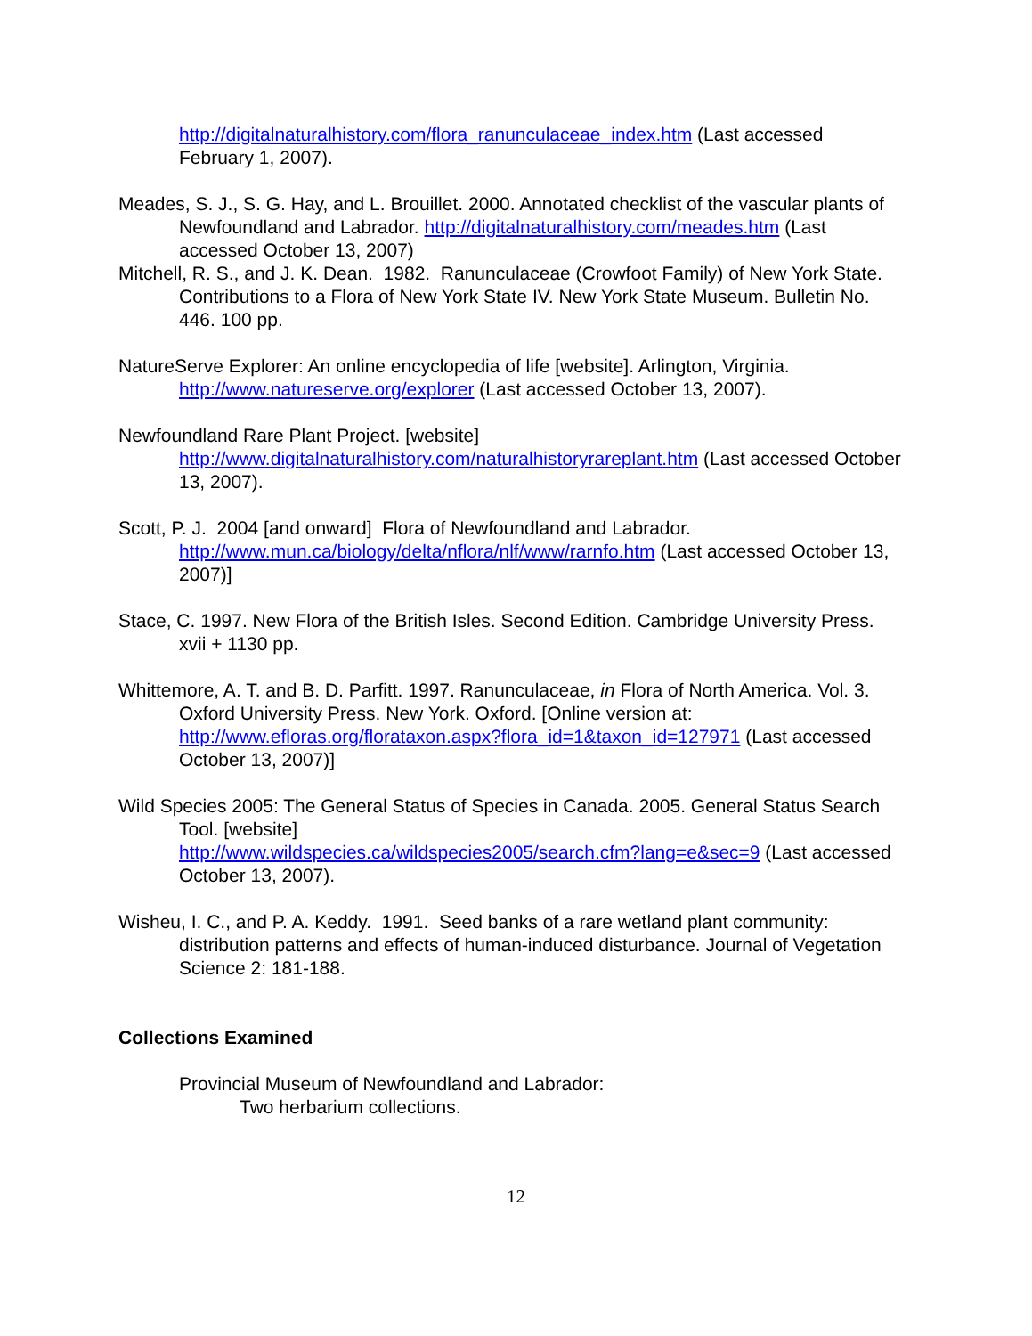http://digitalnaturalhistory.com/flora_ranunculaceae_index.htm (Last accessed February 1, 2007).
Meades, S. J., S. G. Hay, and L. Brouillet. 2000. Annotated checklist of the vascular plants of Newfoundland and Labrador. http://digitalnaturalhistory.com/meades.htm (Last accessed October 13, 2007)
Mitchell, R. S., and J. K. Dean. 1982. Ranunculaceae (Crowfoot Family) of New York State. Contributions to a Flora of New York State IV. New York State Museum. Bulletin No. 446. 100 pp.
NatureServe Explorer: An online encyclopedia of life [website]. Arlington, Virginia. http://www.natureserve.org/explorer (Last accessed October 13, 2007).
Newfoundland Rare Plant Project. [website]
http://www.digitalnaturalhistory.com/naturalhistoryrareplant.htm (Last accessed October 13, 2007).
Scott, P. J. 2004 [and onward] Flora of Newfoundland and Labrador.
http://www.mun.ca/biology/delta/nflora/nlf/www/rarnfo.htm (Last accessed October 13, 2007)]
Stace, C. 1997. New Flora of the British Isles. Second Edition. Cambridge University Press. xvii + 1130 pp.
Whittemore, A. T. and B. D. Parfitt. 1997. Ranunculaceae, in Flora of North America. Vol. 3. Oxford University Press. New York. Oxford. [Online version at: http://www.efloras.org/florataxon.aspx?flora_id=1&taxon_id=127971 (Last accessed October 13, 2007)]
Wild Species 2005: The General Status of Species in Canada. 2005. General Status Search Tool. [website]
http://www.wildspecies.ca/wildspecies2005/search.cfm?lang=e&sec=9 (Last accessed October 13, 2007).
Wisheu, I. C., and P. A. Keddy. 1991. Seed banks of a rare wetland plant community: distribution patterns and effects of human-induced disturbance. Journal of Vegetation Science 2: 181-188.
Collections Examined
Provincial Museum of Newfoundland and Labrador:
Two herbarium collections.
12